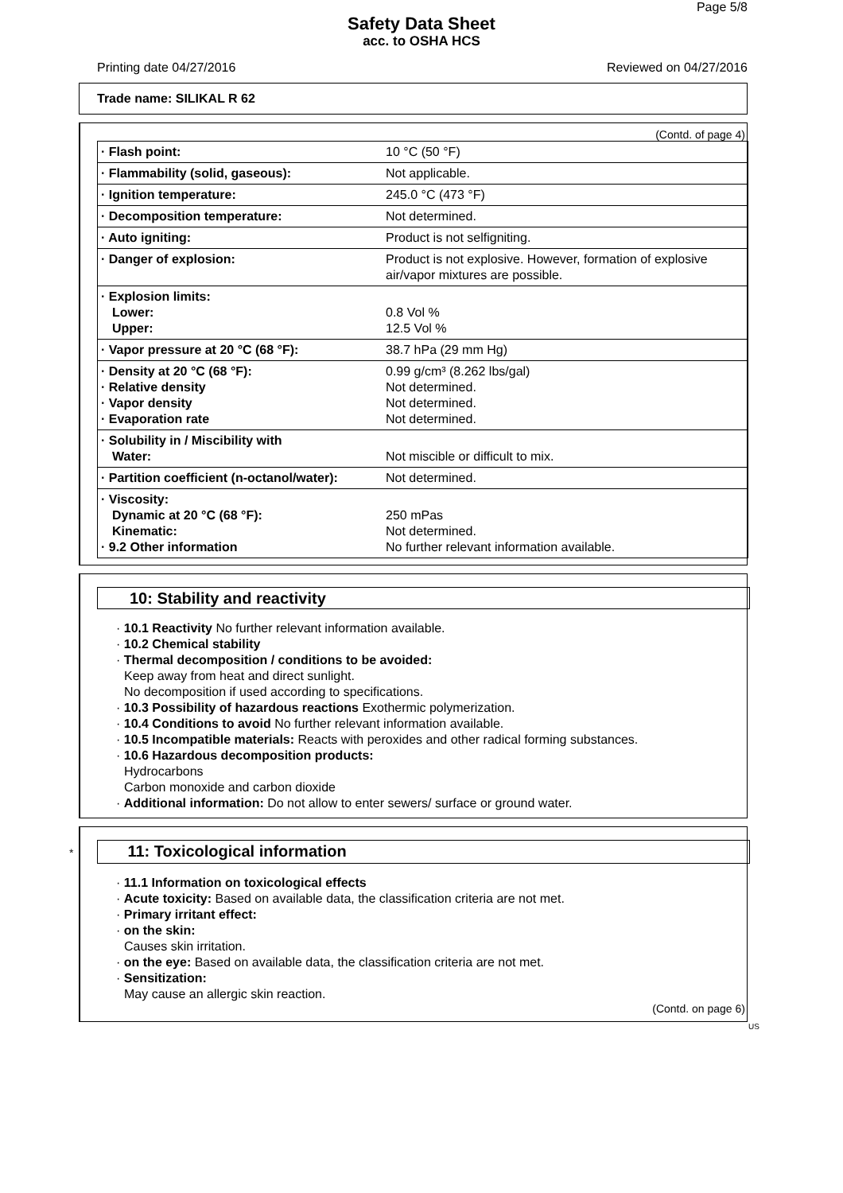Page 5/8
Safety Data Sheet
acc. to OSHA HCS
Printing date 04/27/2016 Reviewed on 04/27/2016
Trade name: SILIKAL R 62
(Contd. of page 4)
| · Flash point: | 10 °C (50 °F) |
| · Flammability (solid, gaseous): | Not applicable. |
| · Ignition temperature: | 245.0 °C (473 °F) |
| · Decomposition temperature: | Not determined. |
| · Auto igniting: | Product is not selfigniting. |
| · Danger of explosion: | Product is not explosive. However, formation of explosive air/vapor mixtures are possible. |
| · Explosion limits: Lower: Upper: | 0.8 Vol % 12.5 Vol % |
| · Vapor pressure at 20 °C (68 °F): | 38.7 hPa (29 mm Hg) |
| · Density at 20 °C (68 °F): · Relative density · Vapor density · Evaporation rate | 0.99 g/cm³ (8.262 lbs/gal) Not determined. Not determined. Not determined. |
| · Solubility in / Miscibility with Water: | Not miscible or difficult to mix. |
| · Partition coefficient (n-octanol/water): | Not determined. |
| · Viscosity: Dynamic at 20 °C (68 °F): Kinematic: · 9.2 Other information | 250 mPas Not determined. No further relevant information available. |
10: Stability and reactivity
· 10.1 Reactivity No further relevant information available.
· 10.2 Chemical stability
· Thermal decomposition / conditions to be avoided:
Keep away from heat and direct sunlight.
No decomposition if used according to specifications.
· 10.3 Possibility of hazardous reactions Exothermic polymerization.
· 10.4 Conditions to avoid No further relevant information available.
· 10.5 Incompatible materials: Reacts with peroxides and other radical forming substances.
· 10.6 Hazardous decomposition products:
Hydrocarbons
Carbon monoxide and carbon dioxide
· Additional information: Do not allow to enter sewers/ surface or ground water.
* 11: Toxicological information
· 11.1 Information on toxicological effects
· Acute toxicity: Based on available data, the classification criteria are not met.
· Primary irritant effect:
· on the skin:
Causes skin irritation.
· on the eye: Based on available data, the classification criteria are not met.
· Sensitization:
May cause an allergic skin reaction.
(Contd. on page 6)
US